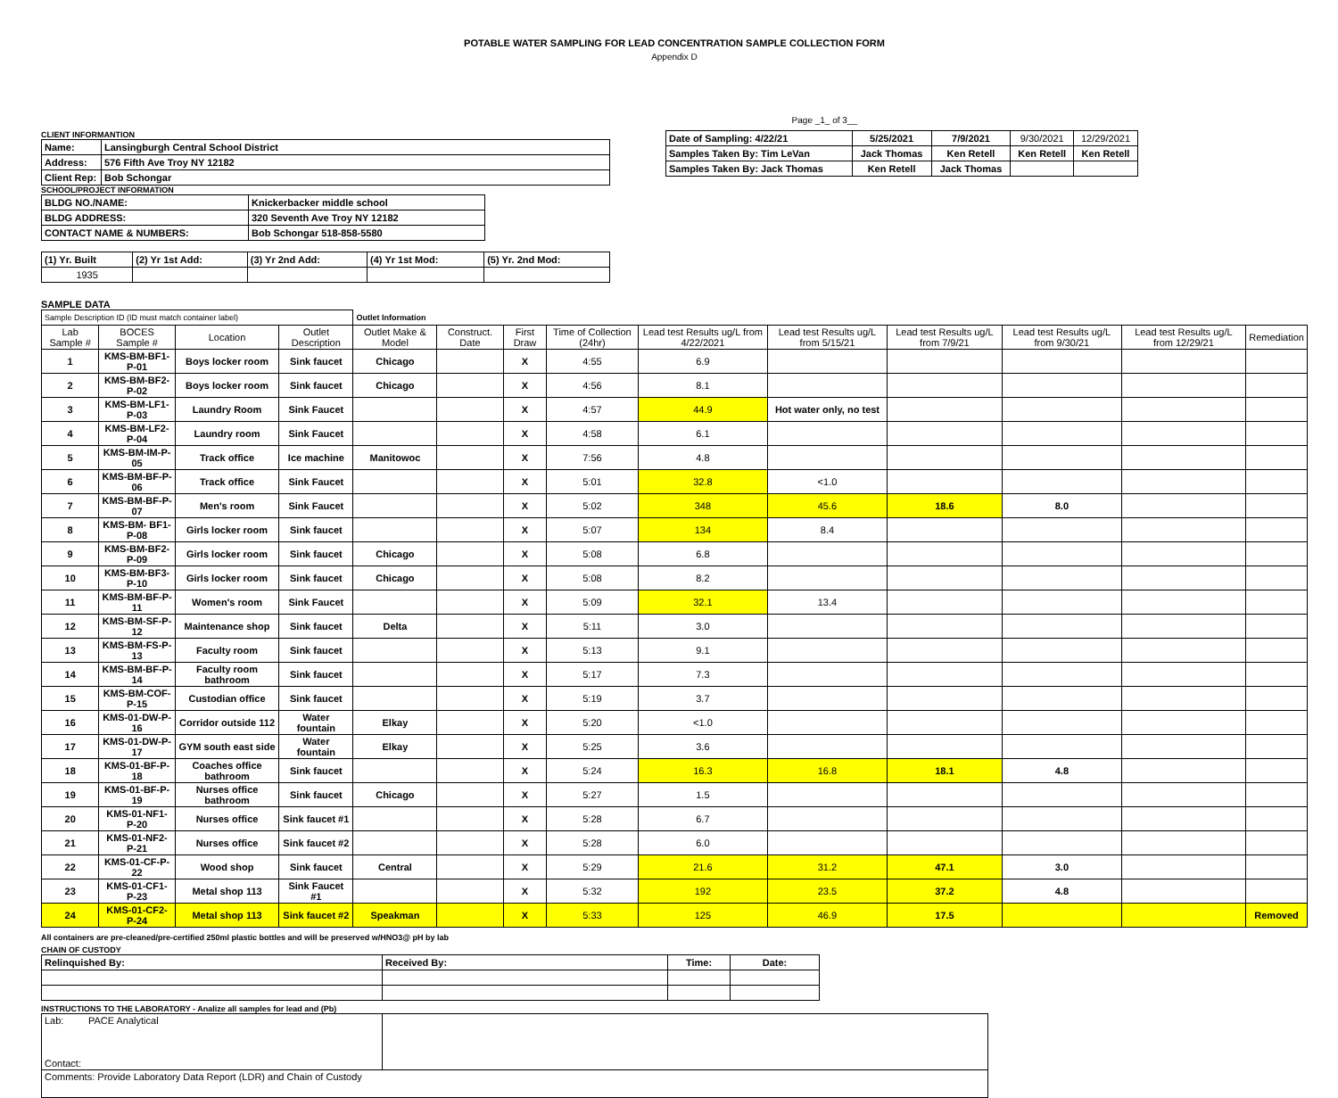POTABLE WATER SAMPLING FOR LEAD CONCENTRATION SAMPLE COLLECTION FORM
Appendix D
Page _1_ of 3__
CLIENT INFORMANTION
| Name: | Lansingburgh Central School District |
| Address: | 576 Fifth Ave Troy NY 12182 |
| Client Rep: | Bob Schongar |
SCHOOL/PROJECT INFORMATION
| BLDG NO./NAME: | Knickerbacker middle school |
| BLDG ADDRESS: | 320 Seventh Ave Troy NY 12182 |
| CONTACT NAME & NUMBERS: | Bob Schongar 518-858-5580 |
| (1) Yr. Built | (2) Yr 1st Add: | (3) Yr 2nd Add: | (4) Yr 1st Mod: | (5) Yr. 2nd Mod: |
| 1935 | | | | |
| Date of Sampling: 4/22/21 | 5/25/2021 | 7/9/2021 | 9/30/2021 | 12/29/2021 |
| Samples Taken By: Tim LeVan | Jack Thomas | Ken Retell | Ken Retell | Ken Retell |
| Samples Taken By: Jack Thomas | Ken Retell | Jack Thomas | | |
SAMPLE DATA
| Sample Description ID (ID must match container label) | | | | Outlet Information | | | | | | | | | |
| Lab Sample # | BOCES Sample # | Location | Outlet Description | Outlet Make & Model | Construct. Date | First Draw | Time of Collection (24hr) | Lead test Results ug/L from 4/22/2021 | Lead test Results ug/L from 5/15/21 | Lead test Results ug/L from 7/9/21 | Lead test Results ug/L from 9/30/21 | Lead test Results ug/L from 12/29/21 | Remediation |
| 1 | KMS-BM-BF1-P-01 | Boys locker room | Sink faucet | Chicago | | X | 4:55 | 6.9 | | | | | |
| 2 | KMS-BM-BF2-P-02 | Boys locker room | Sink faucet | Chicago | | X | 4:56 | 8.1 | | | | | |
| 3 | KMS-BM-LF1-P-03 | Laundry Room | Sink Faucet | | | X | 4:57 | 44.9 | Hot water only, no test | | | | |
| 4 | KMS-BM-LF2-P-04 | Laundry room | Sink Faucet | | | X | 4:58 | 6.1 | | | | | |
| 5 | KMS-BM-IM-P-05 | Track office | Ice machine | Manitowoc | | X | 7:56 | 4.8 | | | | | |
| 6 | KMS-BM-BF-P-06 | Track office | Sink Faucet | | | X | 5:01 | 32.8 | <1.0 | | | | |
| 7 | KMS-BM-BF-P-07 | Men's room | Sink Faucet | | | X | 5:02 | 348 | 45.6 | 18.6 | 8.0 | | |
| 8 | KMS-BM- BF1-P-08 | Girls locker room | Sink faucet | | | X | 5:07 | 134 | 8.4 | | | | |
| 9 | KMS-BM-BF2-P-09 | Girls locker room | Sink faucet | Chicago | | X | 5:08 | 6.8 | | | | | |
| 10 | KMS-BM-BF3-P-10 | Girls locker room | Sink faucet | Chicago | | X | 5:08 | 8.2 | | | | | |
| 11 | KMS-BM-BF-P-11 | Women's room | Sink Faucet | | | X | 5:09 | 32.1 | 13.4 | | | | |
| 12 | KMS-BM-SF-P-12 | Maintenance shop | Sink faucet | Delta | | X | 5:11 | 3.0 | | | | | |
| 13 | KMS-BM-FS-P-13 | Faculty room | Sink faucet | | | X | 5:13 | 9.1 | | | | | |
| 14 | KMS-BM-BF-P-14 | Faculty room bathroom | Sink faucet | | | X | 5:17 | 7.3 | | | | | |
| 15 | KMS-BM-COF-P-15 | Custodian office | Sink faucet | | | X | 5:19 | 3.7 | | | | | |
| 16 | KMS-01-DW-P-16 | Corridor outside 112 | Water fountain | Elkay | | X | 5:20 | <1.0 | | | | | |
| 17 | KMS-01-DW-P-17 | GYM south east side | Water fountain | Elkay | | X | 5:25 | 3.6 | | | | | |
| 18 | KMS-01-BF-P-18 | Coaches office bathroom | Sink faucet | | | X | 5:24 | 16.3 | 16.8 | 18.1 | 4.8 | | |
| 19 | KMS-01-BF-P-19 | Nurses office bathroom | Sink faucet | Chicago | | X | 5:27 | 1.5 | | | | | |
| 20 | KMS-01-NF1-P-20 | Nurses office | Sink faucet #1 | | | X | 5:28 | 6.7 | | | | | |
| 21 | KMS-01-NF2-P-21 | Nurses office | Sink faucet #2 | | | X | 5:28 | 6.0 | | | | | |
| 22 | KMS-01-CF-P-22 | Wood shop | Sink faucet | Central | | X | 5:29 | 21.6 | 31.2 | 47.1 | 3.0 | | |
| 23 | KMS-01-CF1-P-23 | Metal shop 113 | Sink Faucet #1 | | | X | 5:32 | 192 | 23.5 | 37.2 | 4.8 | | |
| 24 | KMS-01-CF2-P-24 | Metal shop 113 | Sink faucet #2 | Speakman | | X | 5:33 | 125 | 46.9 | 17.5 | | | Removed |
All containers are pre-cleaned/pre-certified 250ml plastic bottles and will be preserved w/HNO3@ pH by lab
CHAIN OF CUSTODY
| Relinquished By: | Received By: | Time: | Date: |
INSTRUCTIONS TO THE LABORATORY - Analize all samples for lead and (Pb)
| Lab: PACE Analytical Contact: | |
| Comments: Provide Laboratory Data Report (LDR) and Chain of Custody | |